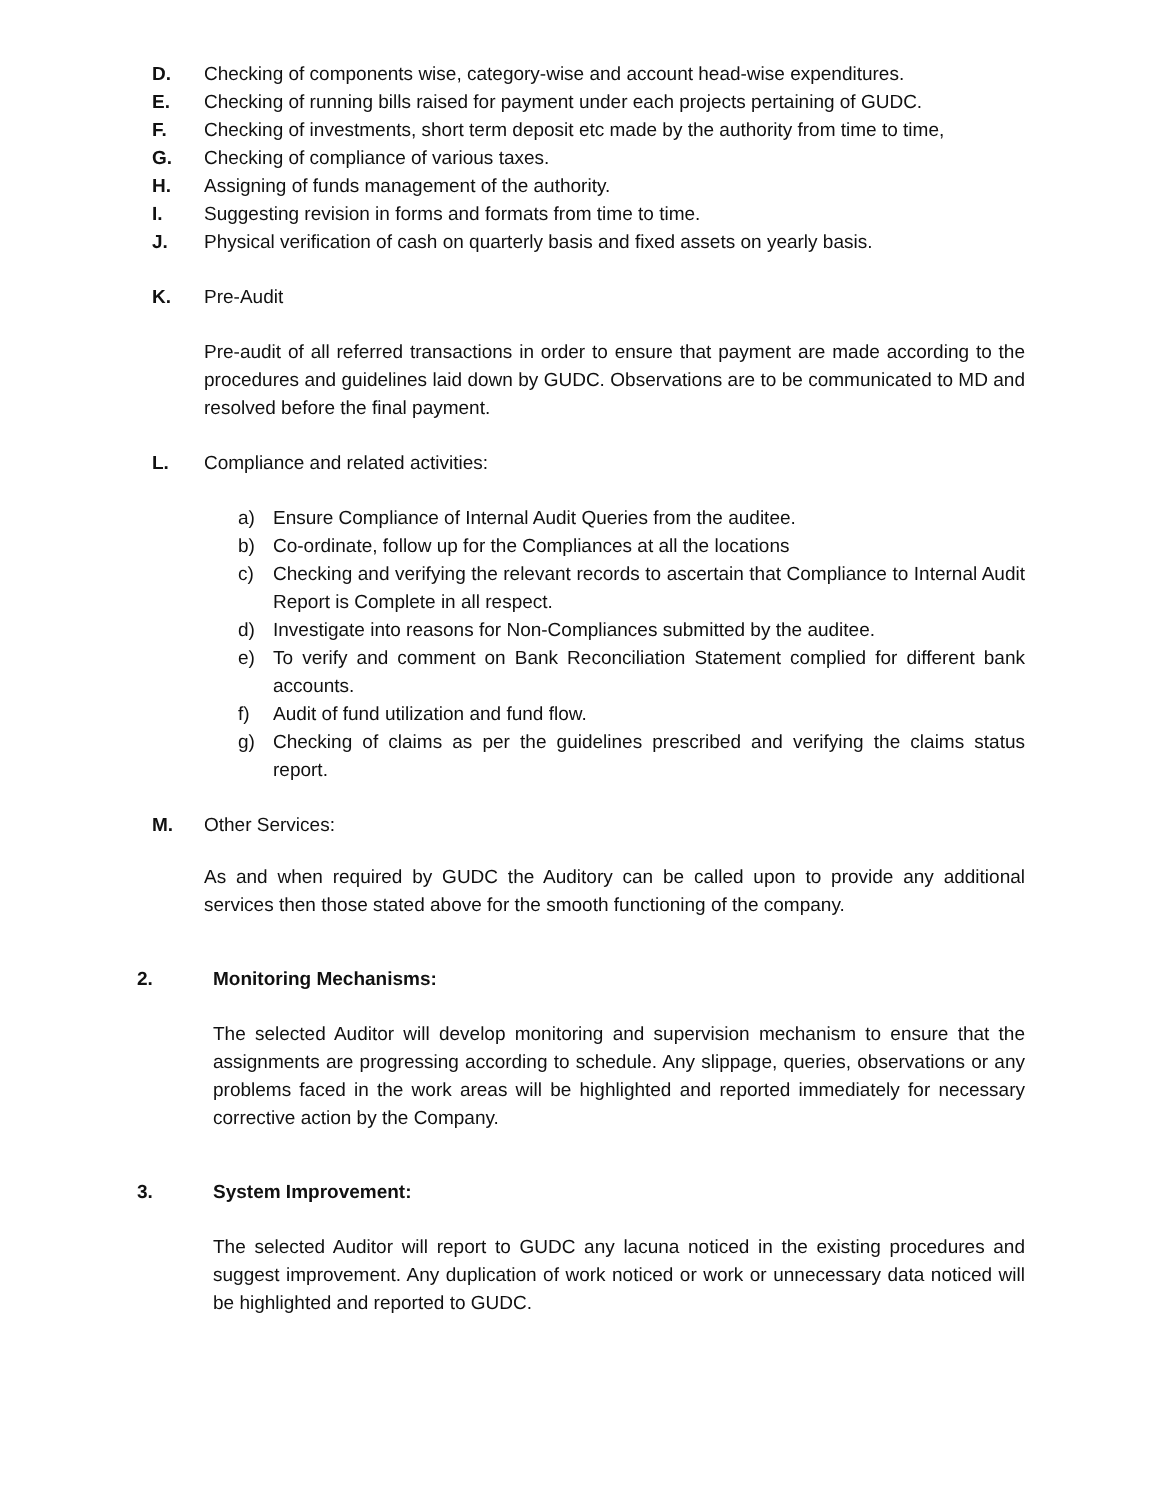D. Checking of components wise, category-wise and account head-wise expenditures.
E. Checking of running bills raised for payment under each projects pertaining of GUDC.
F. Checking of investments, short term deposit etc made by the authority from time to time,
G. Checking of compliance of various taxes.
H. Assigning of funds management of the authority.
I. Suggesting revision in forms and formats from time to time.
J. Physical verification of cash on quarterly basis and fixed assets on yearly basis.
K. Pre-Audit
Pre-audit of all referred transactions in order to ensure that payment are made according to the procedures and guidelines laid down by GUDC. Observations are to be communicated to MD and resolved before the final payment.
L. Compliance and related activities:
a) Ensure Compliance of Internal Audit Queries from the auditee.
b) Co-ordinate, follow up for the Compliances at all the locations
c) Checking and verifying the relevant records to ascertain that Compliance to Internal Audit Report is Complete in all respect.
d) Investigate into reasons for Non-Compliances submitted by the auditee.
e) To verify and comment on Bank Reconciliation Statement complied for different bank accounts.
f) Audit of fund utilization and fund flow.
g) Checking of claims as per the guidelines prescribed and verifying the claims status report.
M. Other Services:
As and when required by GUDC the Auditory can be called upon to provide any additional services then those stated above for the smooth functioning of the company.
2. Monitoring Mechanisms:
The selected Auditor will develop monitoring and supervision mechanism to ensure that the assignments are progressing according to schedule. Any slippage, queries, observations or any problems faced in the work areas will be highlighted and reported immediately for necessary corrective action by the Company.
3. System Improvement:
The selected Auditor will report to GUDC any lacuna noticed in the existing procedures and suggest improvement. Any duplication of work noticed or work or unnecessary data noticed will be highlighted and reported to GUDC.